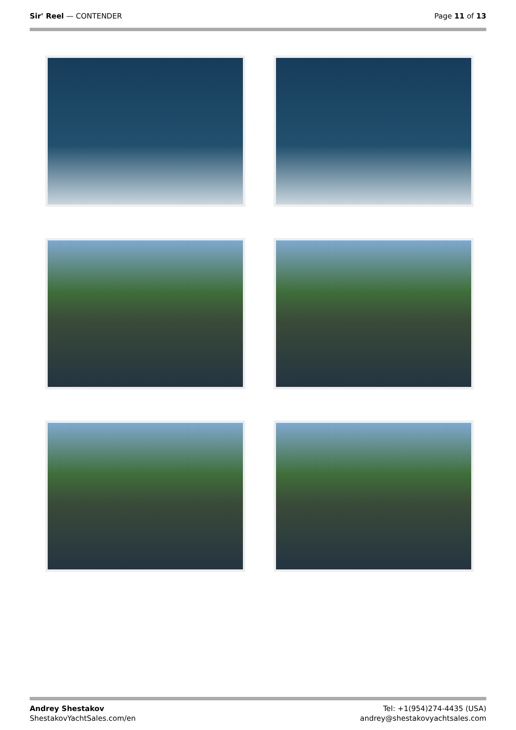Sir' Reel — CONTENDER Page 11 of 13
Andrey Shestakov
ShestakovYachtSales.com/en
Tel: +1(954)274-4435 (USA)
andrey@shestakovyachtsales.com